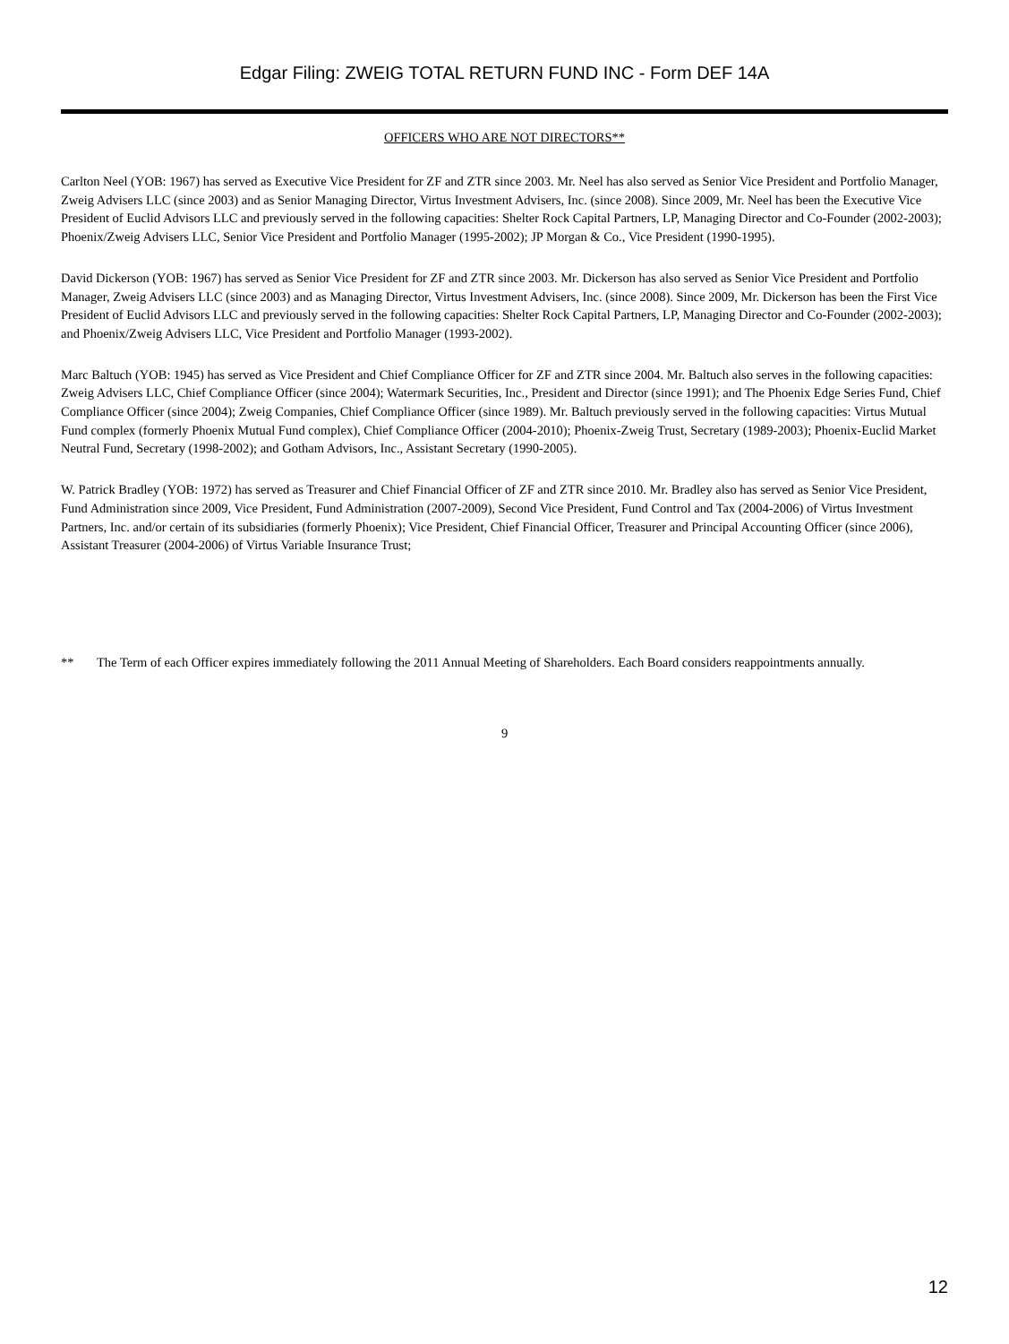Edgar Filing: ZWEIG TOTAL RETURN FUND INC - Form DEF 14A
OFFICERS WHO ARE NOT DIRECTORS**
Carlton Neel (YOB: 1967) has served as Executive Vice President for ZF and ZTR since 2003. Mr. Neel has also served as Senior Vice President and Portfolio Manager, Zweig Advisers LLC (since 2003) and as Senior Managing Director, Virtus Investment Advisers, Inc. (since 2008). Since 2009, Mr. Neel has been the Executive Vice President of Euclid Advisors LLC and previously served in the following capacities: Shelter Rock Capital Partners, LP, Managing Director and Co-Founder (2002-2003); Phoenix/Zweig Advisers LLC, Senior Vice President and Portfolio Manager (1995-2002); JP Morgan & Co., Vice President (1990-1995).
David Dickerson (YOB: 1967) has served as Senior Vice President for ZF and ZTR since 2003. Mr. Dickerson has also served as Senior Vice President and Portfolio Manager, Zweig Advisers LLC (since 2003) and as Managing Director, Virtus Investment Advisers, Inc. (since 2008). Since 2009, Mr. Dickerson has been the First Vice President of Euclid Advisors LLC and previously served in the following capacities: Shelter Rock Capital Partners, LP, Managing Director and Co-Founder (2002-2003); and Phoenix/Zweig Advisers LLC, Vice President and Portfolio Manager (1993-2002).
Marc Baltuch (YOB: 1945) has served as Vice President and Chief Compliance Officer for ZF and ZTR since 2004. Mr. Baltuch also serves in the following capacities: Zweig Advisers LLC, Chief Compliance Officer (since 2004); Watermark Securities, Inc., President and Director (since 1991); and The Phoenix Edge Series Fund, Chief Compliance Officer (since 2004); Zweig Companies, Chief Compliance Officer (since 1989). Mr. Baltuch previously served in the following capacities: Virtus Mutual Fund complex (formerly Phoenix Mutual Fund complex), Chief Compliance Officer (2004-2010); Phoenix-Zweig Trust, Secretary (1989-2003); Phoenix-Euclid Market Neutral Fund, Secretary (1998-2002); and Gotham Advisors, Inc., Assistant Secretary (1990-2005).
W. Patrick Bradley (YOB: 1972) has served as Treasurer and Chief Financial Officer of ZF and ZTR since 2010. Mr. Bradley also has served as Senior Vice President, Fund Administration since 2009, Vice President, Fund Administration (2007-2009), Second Vice President, Fund Control and Tax (2004-2006) of Virtus Investment Partners, Inc. and/or certain of its subsidiaries (formerly Phoenix); Vice President, Chief Financial Officer, Treasurer and Principal Accounting Officer (since 2006), Assistant Treasurer (2004-2006) of Virtus Variable Insurance Trust;
** The Term of each Officer expires immediately following the 2011 Annual Meeting of Shareholders. Each Board considers reappointments annually.
9
12